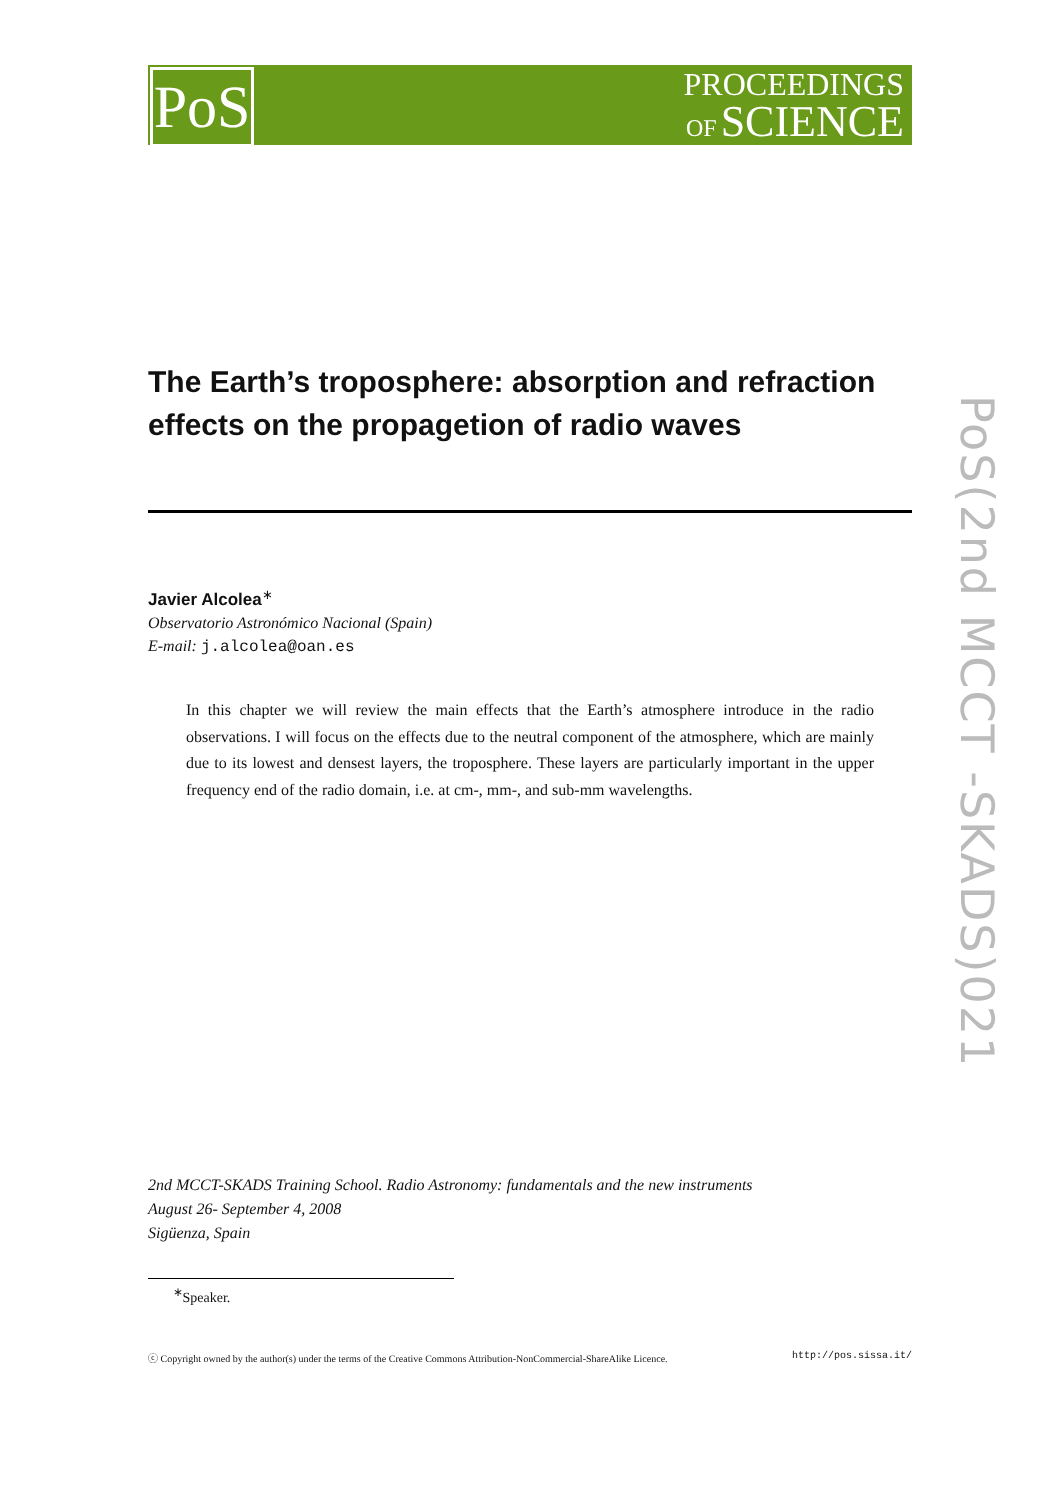PoS
PROCEEDINGS
OF SCIENCE
PoS(2nd MCCT -SKADS)021
The Earth’s troposphere: absorption and refraction effects on the propagetion of radio waves
Javier Alcolea<sup>∗</sup>
Observatorio Astronómico Nacional (Spain)
E-mail: j.alcolea@oan.es
In this chapter we will review the main effects that the Earth’s atmosphere introduce in the radio observations. I will focus on the effects due to the neutral component of the atmosphere, which are mainly due to its lowest and densest layers, the troposphere. These layers are particularly important in the upper frequency end of the radio domain, i.e. at cm-, mm-, and sub-mm wavelengths.
2nd MCCT-SKADS Training School. Radio Astronomy: fundamentals and the new instruments
August 26- September 4, 2008
Sigüenza, Spain
<sup>∗</sup>Speaker.
ⓒ Copyright owned by the author(s) under the terms of the Creative Commons Attribution-NonCommercial-ShareAlike Licence. http://pos.sissa.it/